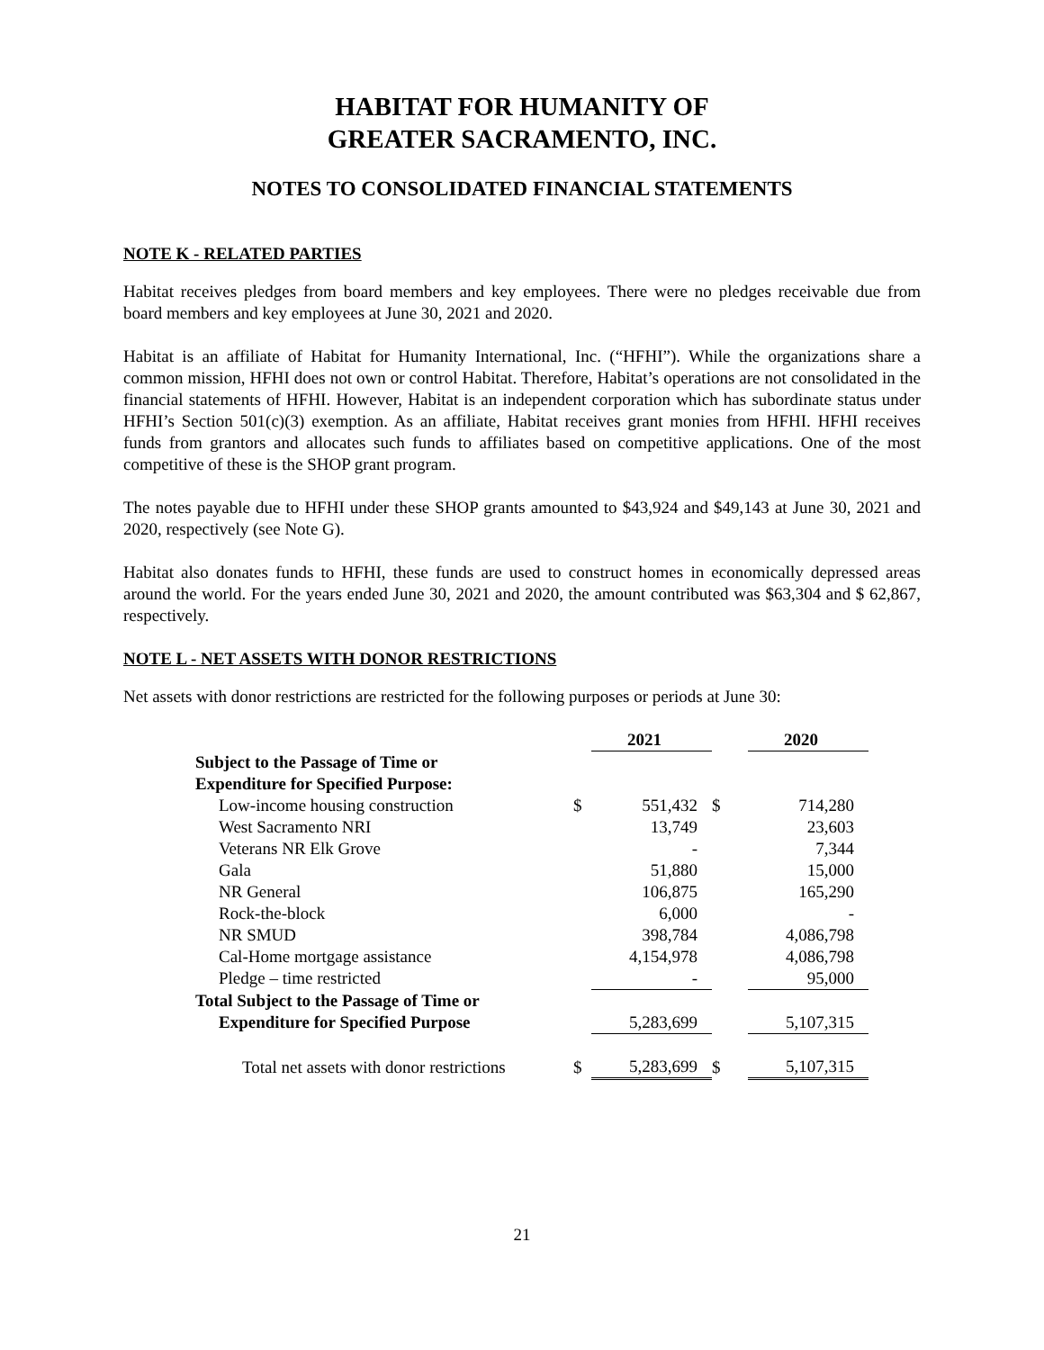HABITAT FOR HUMANITY OF
GREATER SACRAMENTO, INC.
NOTES TO CONSOLIDATED FINANCIAL STATEMENTS
NOTE K - RELATED PARTIES
Habitat receives pledges from board members and key employees. There were no pledges receivable due from board members and key employees at June 30, 2021 and 2020.
Habitat is an affiliate of Habitat for Humanity International, Inc. (“HFHI”). While the organizations share a common mission, HFHI does not own or control Habitat. Therefore, Habitat’s operations are not consolidated in the financial statements of HFHI. However, Habitat is an independent corporation which has subordinate status under HFHI’s Section 501(c)(3) exemption. As an affiliate, Habitat receives grant monies from HFHI. HFHI receives funds from grantors and allocates such funds to affiliates based on competitive applications. One of the most competitive of these is the SHOP grant program.
The notes payable due to HFHI under these SHOP grants amounted to $43,924 and $49,143 at June 30, 2021 and 2020, respectively (see Note G).
Habitat also donates funds to HFHI, these funds are used to construct homes in economically depressed areas around the world. For the years ended June 30, 2021 and 2020, the amount contributed was $63,304 and $ 62,867, respectively.
NOTE L - NET ASSETS WITH DONOR RESTRICTIONS
Net assets with donor restrictions are restricted for the following purposes or periods at June 30:
| | | 2021 | | 2020 |
| --- | --- | --- | --- | --- |
| Subject to the Passage of Time or | | | | |
| Expenditure for Specified Purpose: | | | | |
| Low-income housing construction | $ | 551,432 | $ | 714,280 |
| West Sacramento NRI | | 13,749 | | 23,603 |
| Veterans NR Elk Grove | | - | | 7,344 |
| Gala | | 51,880 | | 15,000 |
| NR General | | 106,875 | | 165,290 |
| Rock-the-block | | 6,000 | | - |
| NR SMUD | | 398,784 | | 4,086,798 |
| Cal-Home mortgage assistance | | 4,154,978 | | 4,086,798 |
| Pledge – time restricted | | - | | 95,000 |
| Total Subject to the Passage of Time or | | | | |
| Expenditure for Specified Purpose | | 5,283,699 | | 5,107,315 |
| Total net assets with donor restrictions | $ | 5,283,699 | $ | 5,107,315 |
21